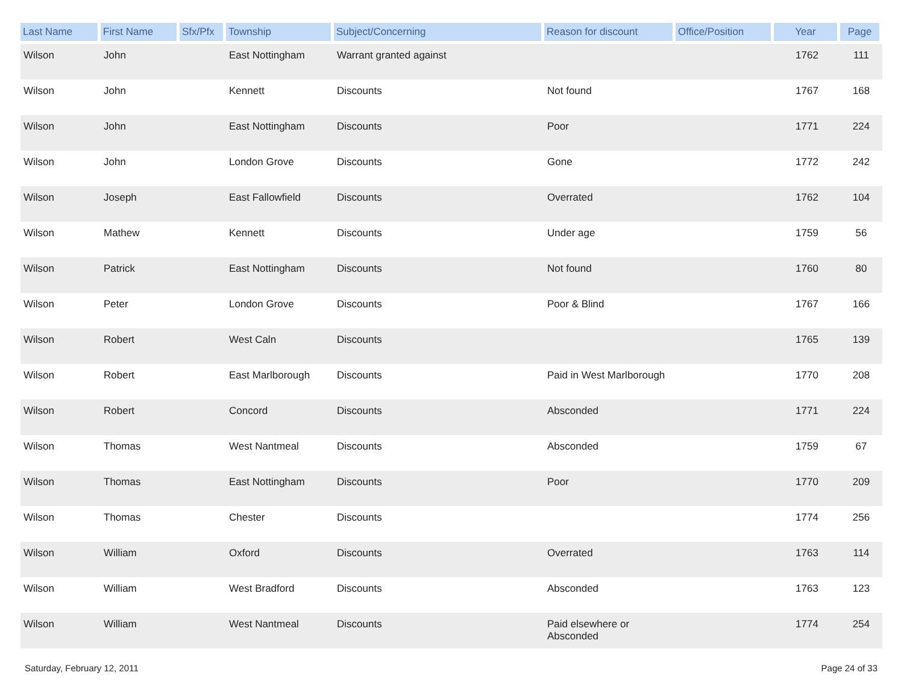| Last Name | First Name | Sfx/Pfx | Township | Subject/Concerning | Reason for discount | Office/Position | Year | Page |
| --- | --- | --- | --- | --- | --- | --- | --- | --- |
| Wilson | John | | East Nottingham | Warrant granted against | | | 1762 | 111 |
| Wilson | John | | Kennett | Discounts | Not found | | 1767 | 168 |
| Wilson | John | | East Nottingham | Discounts | Poor | | 1771 | 224 |
| Wilson | John | | London Grove | Discounts | Gone | | 1772 | 242 |
| Wilson | Joseph | | East Fallowfield | Discounts | Overrated | | 1762 | 104 |
| Wilson | Mathew | | Kennett | Discounts | Under age | | 1759 | 56 |
| Wilson | Patrick | | East Nottingham | Discounts | Not found | | 1760 | 80 |
| Wilson | Peter | | London Grove | Discounts | Poor & Blind | | 1767 | 166 |
| Wilson | Robert | | West Caln | Discounts | | | 1765 | 139 |
| Wilson | Robert | | East Marlborough | Discounts | Paid in West Marlborough | | 1770 | 208 |
| Wilson | Robert | | Concord | Discounts | Absconded | | 1771 | 224 |
| Wilson | Thomas | | West Nantmeal | Discounts | Absconded | | 1759 | 67 |
| Wilson | Thomas | | East Nottingham | Discounts | Poor | | 1770 | 209 |
| Wilson | Thomas | | Chester | Discounts | | | 1774 | 256 |
| Wilson | William | | Oxford | Discounts | Overrated | | 1763 | 114 |
| Wilson | William | | West Bradford | Discounts | Absconded | | 1763 | 123 |
| Wilson | William | | West Nantmeal | Discounts | Paid elsewhere or Absconded | | 1774 | 254 |
Saturday, February 12, 2011 Page 24 of 33